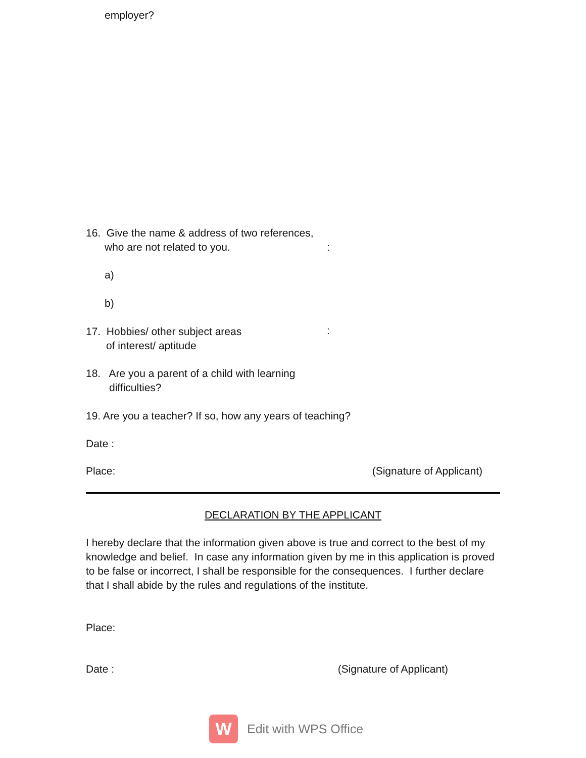employer?
16. Give the name & address of two references,
who are not related to you. :
a)
b)
17. Hobbies/ other subject areas
:
of interest/ aptitude
18. Are you a parent of a child with learning
difficulties?
19. Are you a teacher? If so, how any years of teaching?
Date :
Place: (Signature of Applicant)
DECLARATION BY THE APPLICANT
I hereby declare that the information given above is true and correct to the best of my knowledge and belief. In case any information given by me in this application is proved to be false or incorrect, I shall be responsible for the consequences. I further declare that I shall abide by the rules and regulations of the institute.
Place:
Date : (Signature of Applicant)
W
Edit with WPS Office